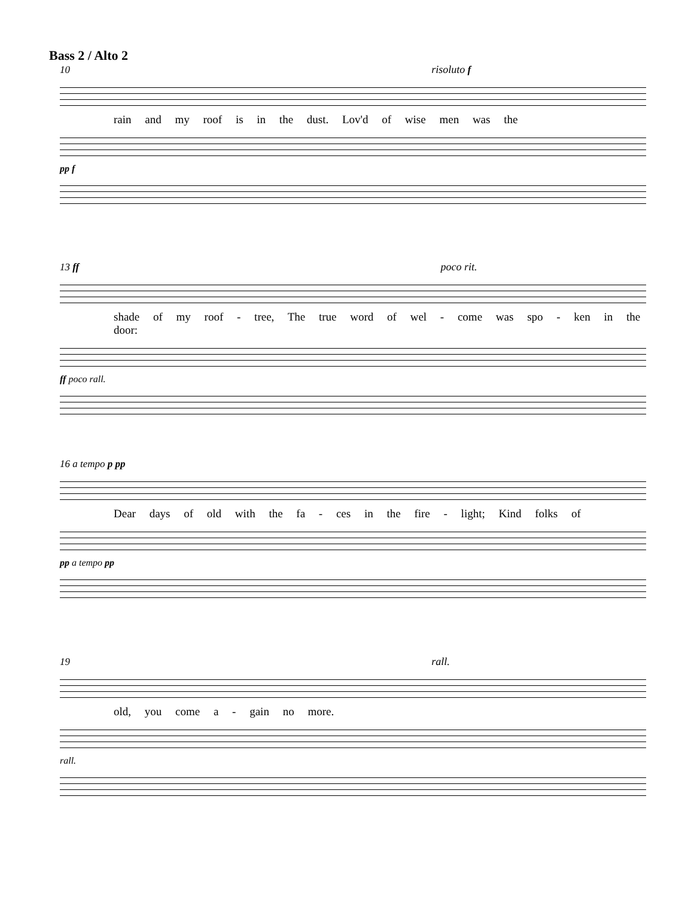Bass 2 / Alto 2
10 risoluto f
rain and my roof is in the dust. Lov'd of wise men was the
pp f
13 ff poco rit.
shade of my roof - tree, The true word of wel - come was spo - ken in the door:
ff poco rall.
16 a tempo p pp
Dear days of old with the fa - ces in the fire - light; Kind folks of
pp a tempo pp
19 rall.
old, you come a - gain no more.
rall.